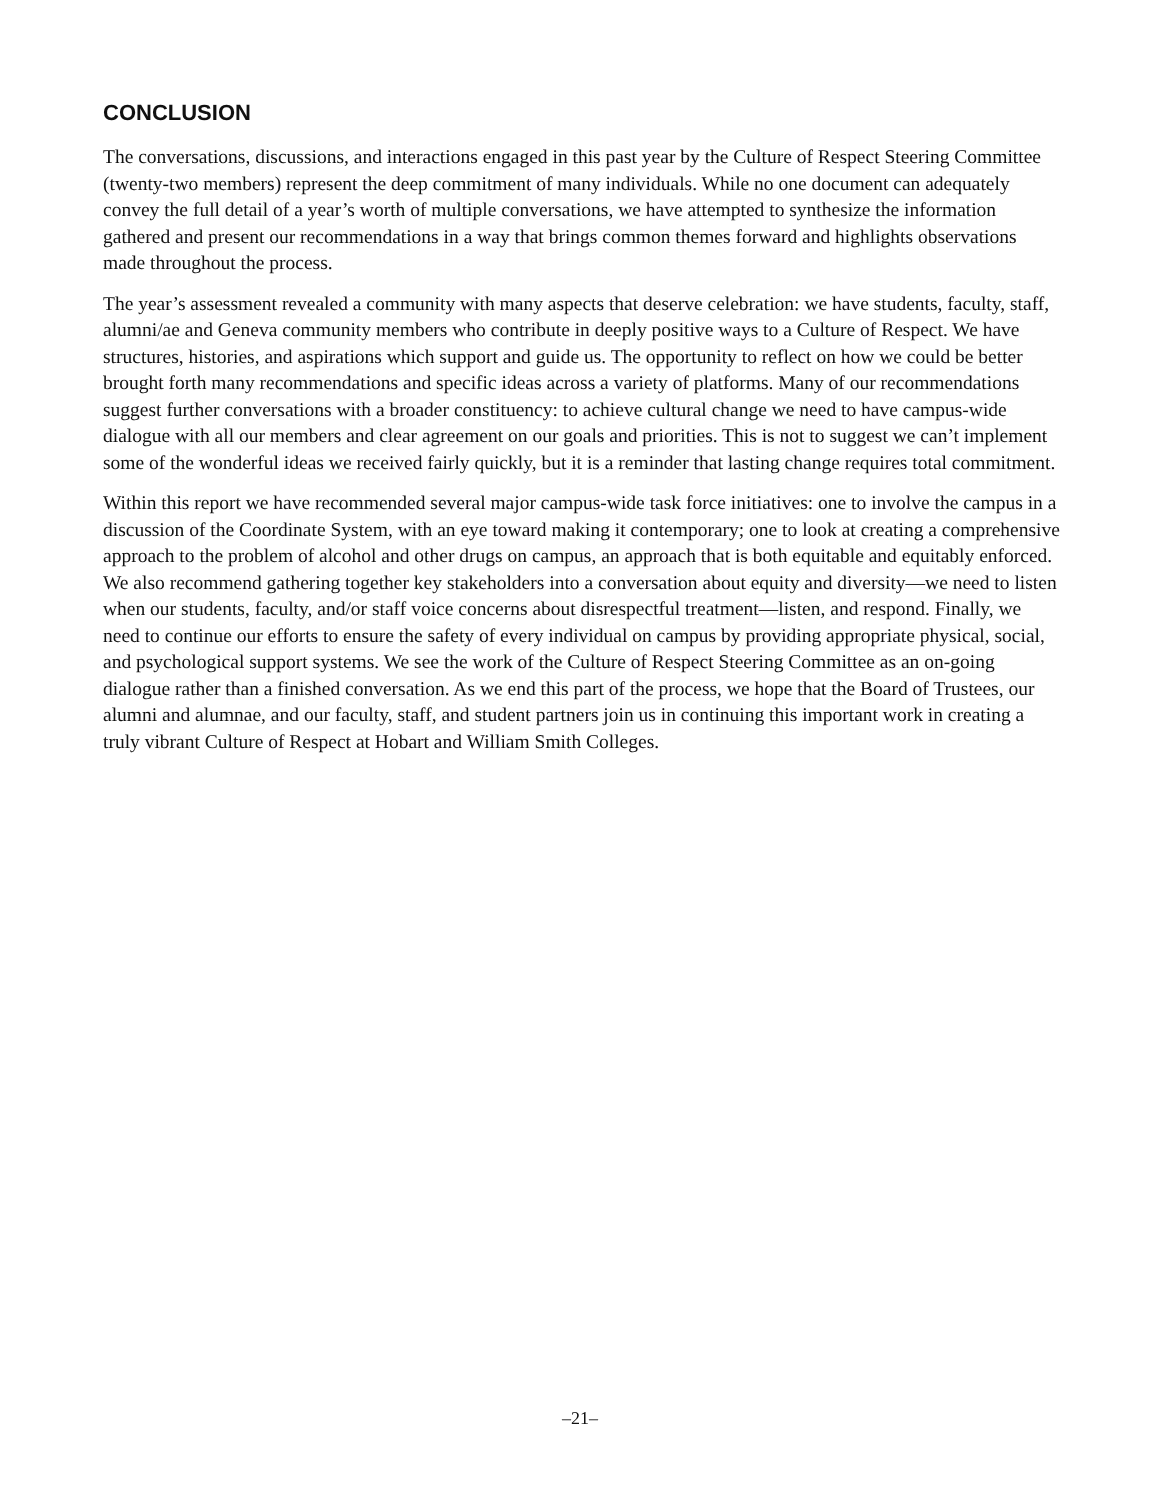CONCLUSION
The conversations, discussions, and interactions engaged in this past year by the Culture of Respect Steering Committee (twenty-two members) represent the deep commitment of many individuals. While no one document can adequately convey the full detail of a year’s worth of multiple conversations, we have attempted to synthesize the information gathered and present our recommendations in a way that brings common themes forward and highlights observations made throughout the process.
The year’s assessment revealed a community with many aspects that deserve celebration: we have students, faculty, staff, alumni/ae and Geneva community members who contribute in deeply positive ways to a Culture of Respect. We have structures, histories, and aspirations which support and guide us. The opportunity to reflect on how we could be better brought forth many recommendations and specific ideas across a variety of platforms. Many of our recommendations suggest further conversations with a broader constituency: to achieve cultural change we need to have campus-wide dialogue with all our members and clear agreement on our goals and priorities. This is not to suggest we can’t implement some of the wonderful ideas we received fairly quickly, but it is a reminder that lasting change requires total commitment.
Within this report we have recommended several major campus-wide task force initiatives: one to involve the campus in a discussion of the Coordinate System, with an eye toward making it contemporary; one to look at creating a comprehensive approach to the problem of alcohol and other drugs on campus, an approach that is both equitable and equitably enforced. We also recommend gathering together key stakeholders into a conversation about equity and diversity—we need to listen when our students, faculty, and/or staff voice concerns about disrespectful treatment—listen, and respond. Finally, we need to continue our efforts to ensure the safety of every individual on campus by providing appropriate physical, social, and psychological support systems. We see the work of the Culture of Respect Steering Committee as an on-going dialogue rather than a finished conversation. As we end this part of the process, we hope that the Board of Trustees, our alumni and alumnae, and our faculty, staff, and student partners join us in continuing this important work in creating a truly vibrant Culture of Respect at Hobart and William Smith Colleges.
–21–